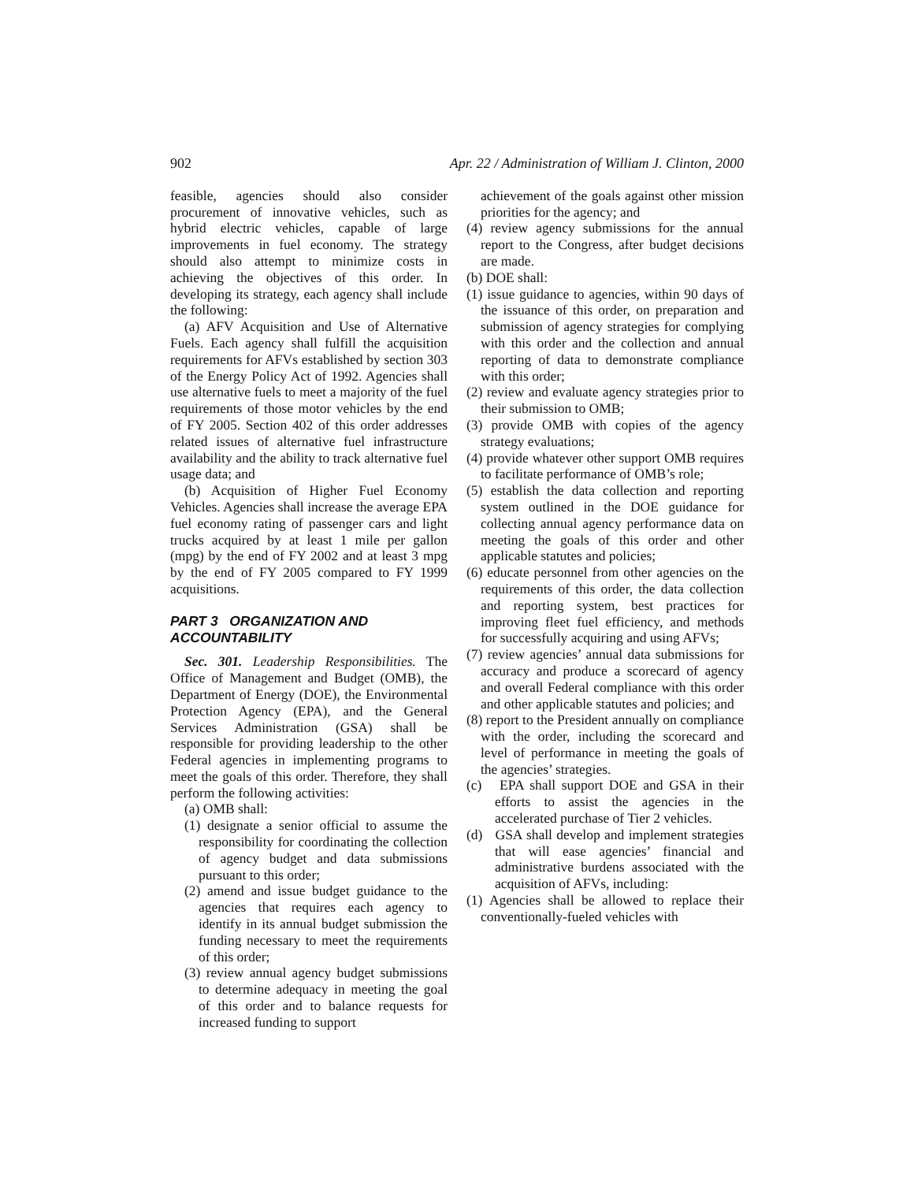902 Apr. 22 / Administration of William J. Clinton, 2000
feasible, agencies should also consider procurement of innovative vehicles, such as hybrid electric vehicles, capable of large improvements in fuel economy. The strategy should also attempt to minimize costs in achieving the objectives of this order. In developing its strategy, each agency shall include the following:
(a) AFV Acquisition and Use of Alternative Fuels. Each agency shall fulfill the acquisition requirements for AFVs established by section 303 of the Energy Policy Act of 1992. Agencies shall use alternative fuels to meet a majority of the fuel requirements of those motor vehicles by the end of FY 2005. Section 402 of this order addresses related issues of alternative fuel infrastructure availability and the ability to track alternative fuel usage data; and
(b) Acquisition of Higher Fuel Economy Vehicles. Agencies shall increase the average EPA fuel economy rating of passenger cars and light trucks acquired by at least 1 mile per gallon (mpg) by the end of FY 2002 and at least 3 mpg by the end of FY 2005 compared to FY 1999 acquisitions.
PART 3 ORGANIZATION AND ACCOUNTABILITY
Sec. 301. Leadership Responsibilities. The Office of Management and Budget (OMB), the Department of Energy (DOE), the Environmental Protection Agency (EPA), and the General Services Administration (GSA) shall be responsible for providing leadership to the other Federal agencies in implementing programs to meet the goals of this order. Therefore, they shall perform the following activities:
(a) OMB shall:
(1) designate a senior official to assume the responsibility for coordinating the collection of agency budget and data submissions pursuant to this order;
(2) amend and issue budget guidance to the agencies that requires each agency to identify in its annual budget submission the funding necessary to meet the requirements of this order;
(3) review annual agency budget submissions to determine adequacy in meeting the goal of this order and to balance requests for increased funding to support
achievement of the goals against other mission priorities for the agency; and
(4) review agency submissions for the annual report to the Congress, after budget decisions are made.
(b) DOE shall:
(1) issue guidance to agencies, within 90 days of the issuance of this order, on preparation and submission of agency strategies for complying with this order and the collection and annual reporting of data to demonstrate compliance with this order;
(2) review and evaluate agency strategies prior to their submission to OMB;
(3) provide OMB with copies of the agency strategy evaluations;
(4) provide whatever other support OMB requires to facilitate performance of OMB’s role;
(5) establish the data collection and reporting system outlined in the DOE guidance for collecting annual agency performance data on meeting the goals of this order and other applicable statutes and policies;
(6) educate personnel from other agencies on the requirements of this order, the data collection and reporting system, best practices for improving fleet fuel efficiency, and methods for successfully acquiring and using AFVs;
(7) review agencies’ annual data submissions for accuracy and produce a scorecard of agency and overall Federal compliance with this order and other applicable statutes and policies; and
(8) report to the President annually on compliance with the order, including the scorecard and level of performance in meeting the goals of the agencies’ strategies.
(c) EPA shall support DOE and GSA in their efforts to assist the agencies in the accelerated purchase of Tier 2 vehicles.
(d) GSA shall develop and implement strategies that will ease agencies’ financial and administrative burdens associated with the acquisition of AFVs, including:
(1) Agencies shall be allowed to replace their conventionally-fueled vehicles with